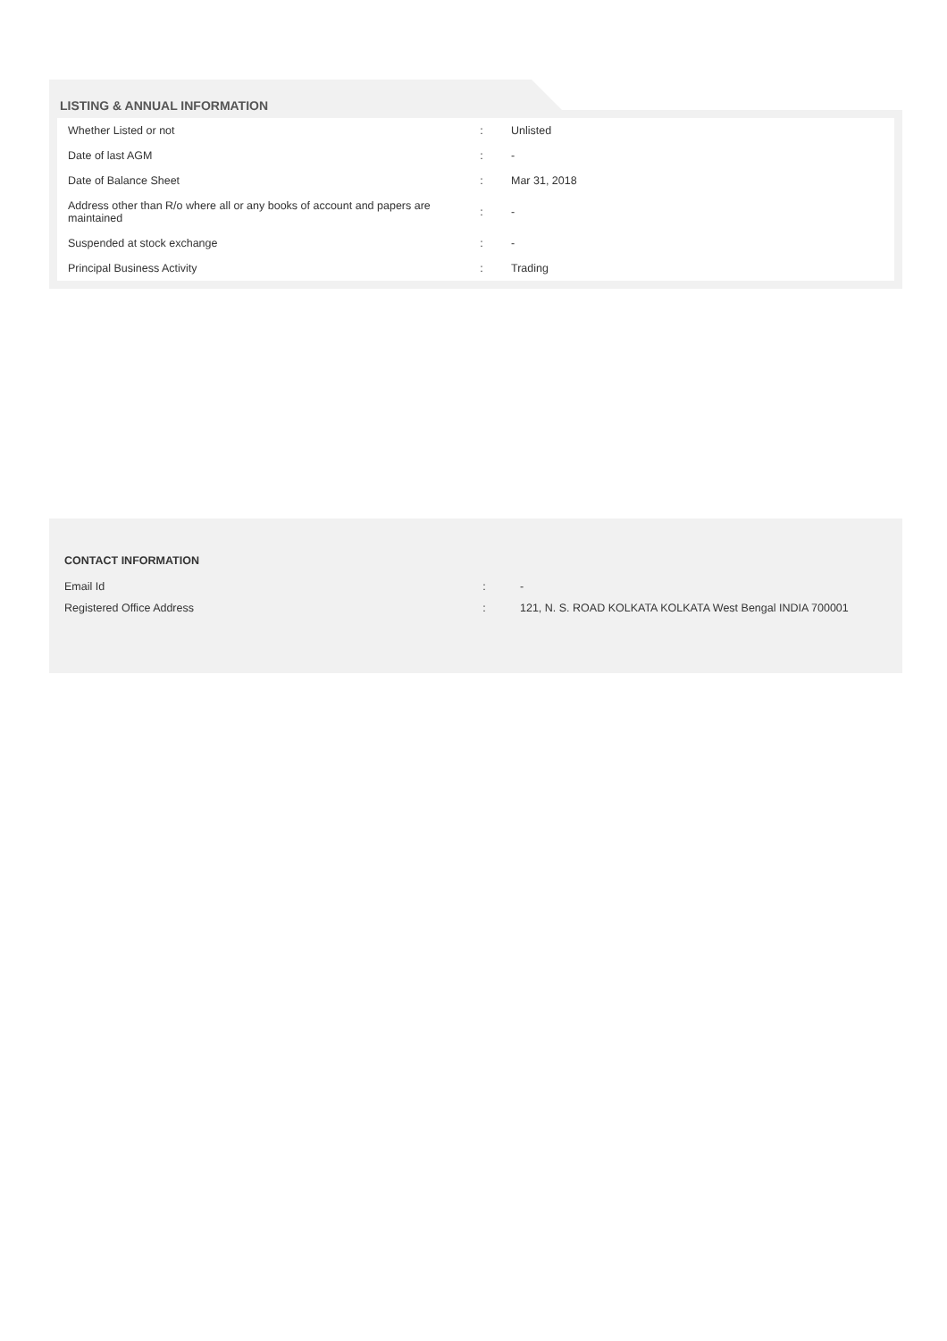LISTING & ANNUAL INFORMATION
| Whether Listed or not | : | Unlisted |
| Date of last AGM | : | - |
| Date of Balance Sheet | : | Mar 31, 2018 |
| Address other than R/o where all or any books of account and papers are maintained | : | - |
| Suspended at stock exchange | : | - |
| Principal Business Activity | : | Trading |
CONTACT INFORMATION
| Email Id | : | - |
| Registered Office Address | : | 121, N. S. ROAD KOLKATA KOLKATA West Bengal INDIA 700001 |